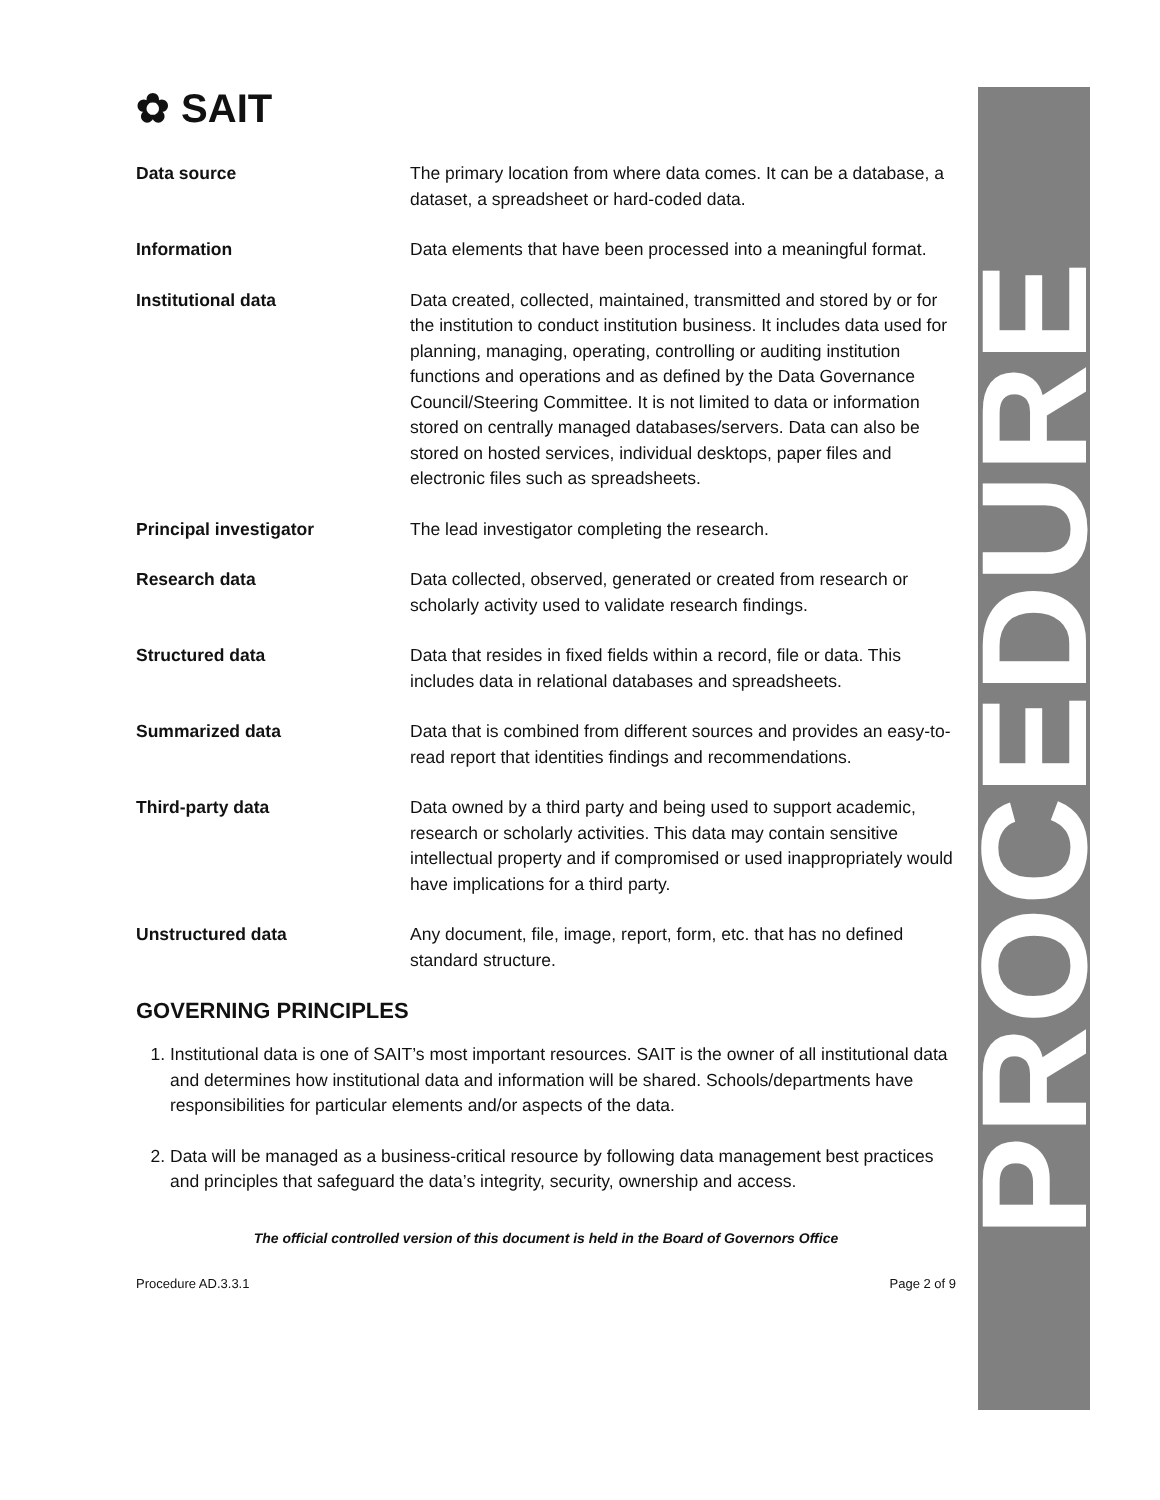PROCEDURE
✿ SAIT
Data source The primary location from where data comes. It can be a database, a dataset, a spreadsheet or hard-coded data.
Information Data elements that have been processed into a meaningful format.
Institutional data Data created, collected, maintained, transmitted and stored by or for the institution to conduct institution business. It includes data used for planning, managing, operating, controlling or auditing institution functions and operations and as defined by the Data Governance Council/Steering Committee. It is not limited to data or information stored on centrally managed databases/servers. Data can also be stored on hosted services, individual desktops, paper files and electronic files such as spreadsheets.
Principal investigator The lead investigator completing the research.
Research data Data collected, observed, generated or created from research or scholarly activity used to validate research findings.
Structured data Data that resides in fixed fields within a record, file or data. This includes data in relational databases and spreadsheets.
Summarized data Data that is combined from different sources and provides an easy-to-read report that identities findings and recommendations.
Third-party data Data owned by a third party and being used to support academic, research or scholarly activities. This data may contain sensitive intellectual property and if compromised or used inappropriately would have implications for a third party.
Unstructured data Any document, file, image, report, form, etc. that has no defined standard structure.
GOVERNING PRINCIPLES
1. Institutional data is one of SAIT’s most important resources. SAIT is the owner of all institutional data and determines how institutional data and information will be shared. Schools/departments have responsibilities for particular elements and/or aspects of the data.
2. Data will be managed as a business-critical resource by following data management best practices and principles that safeguard the data’s integrity, security, ownership and access.
The official controlled version of this document is held in the Board of Governors Office
Procedure AD.3.3.1 Page 2 of 9